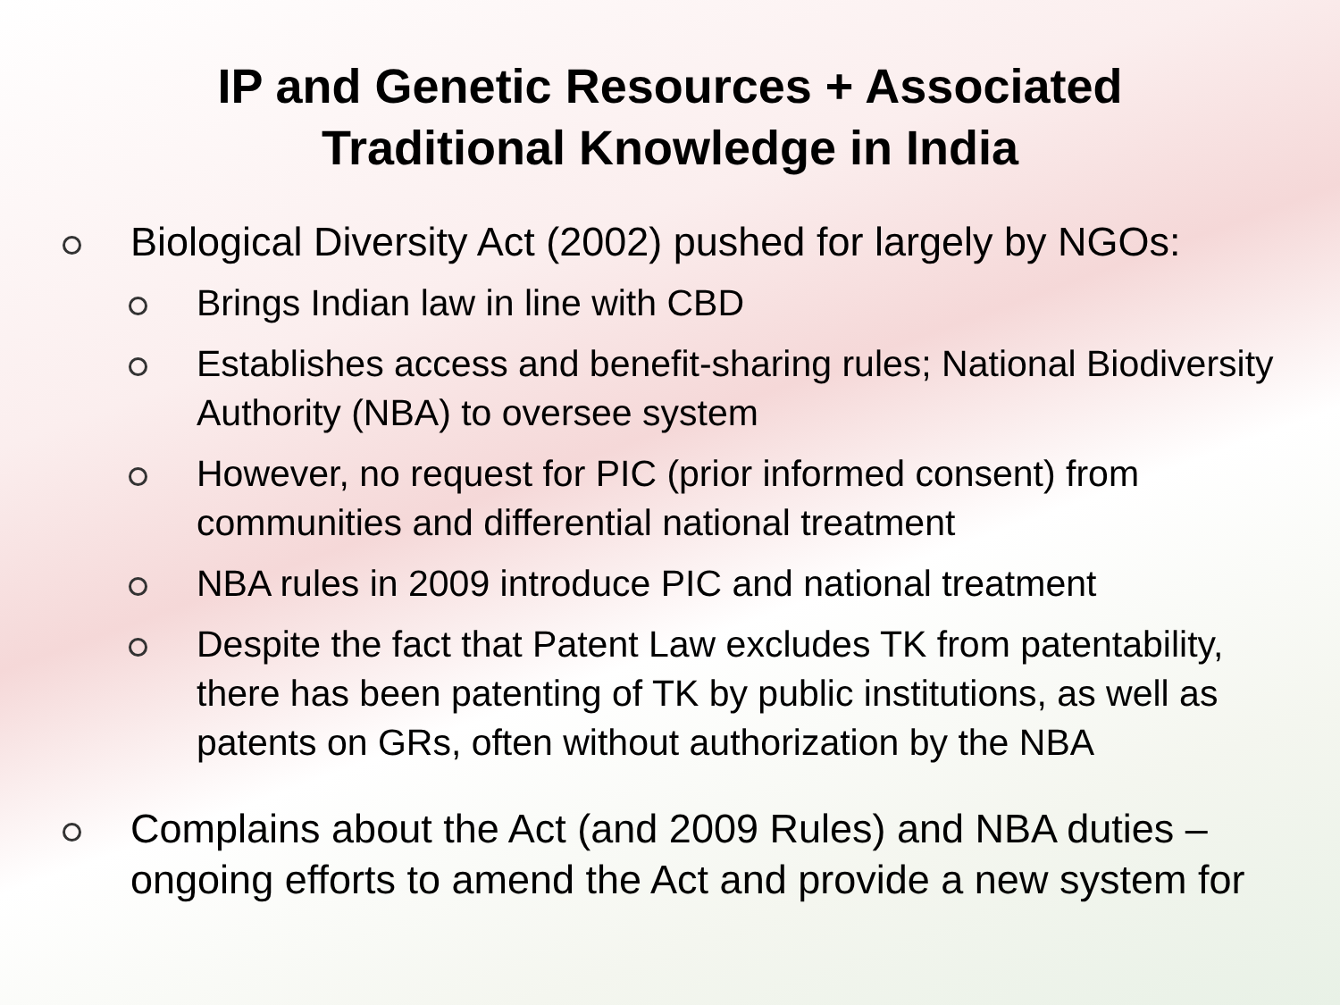IP and Genetic Resources + Associated
Traditional Knowledge in India
Biological Diversity Act (2002) pushed for largely by NGOs:
Brings Indian law in line with CBD
Establishes access and benefit-sharing rules; National Biodiversity Authority (NBA) to oversee system
However, no request for PIC (prior informed consent) from communities and differential national treatment
NBA rules in 2009 introduce PIC and national treatment
Despite the fact that Patent Law excludes TK from patentability, there has been patenting of TK by public institutions, as well as patents on GRs, often without authorization by the NBA
Complains about the Act (and 2009 Rules) and NBA duties – ongoing efforts to amend the Act and provide a new system for